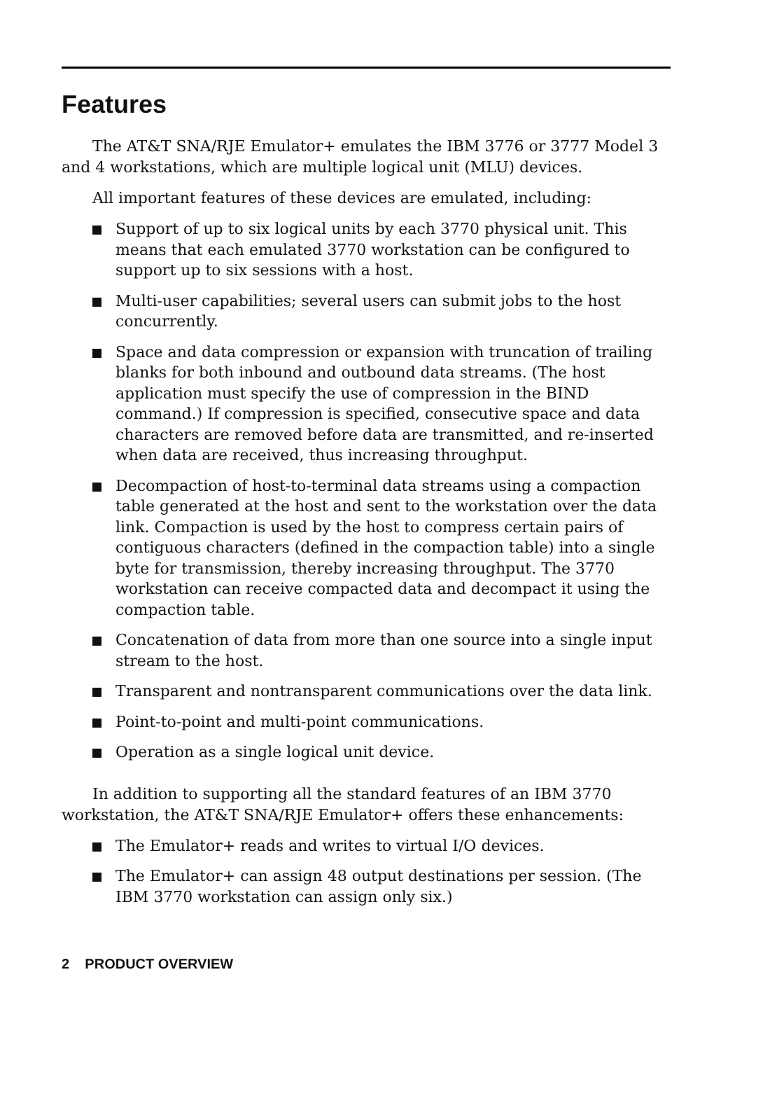Features
The AT&T SNA/RJE Emulator+ emulates the IBM 3776 or 3777 Model 3 and 4 workstations, which are multiple logical unit (MLU) devices.
All important features of these devices are emulated, including:
Support of up to six logical units by each 3770 physical unit. This means that each emulated 3770 workstation can be configured to support up to six sessions with a host.
Multi-user capabilities; several users can submit jobs to the host concurrently.
Space and data compression or expansion with truncation of trailing blanks for both inbound and outbound data streams. (The host application must specify the use of compression in the BIND command.) If compression is specified, consecutive space and data characters are removed before data are transmitted, and re-inserted when data are received, thus increasing throughput.
Decompaction of host-to-terminal data streams using a compaction table generated at the host and sent to the workstation over the data link. Compaction is used by the host to compress certain pairs of contiguous characters (defined in the compaction table) into a single byte for transmission, thereby increasing throughput. The 3770 workstation can receive compacted data and decompact it using the compaction table.
Concatenation of data from more than one source into a single input stream to the host.
Transparent and nontransparent communications over the data link.
Point-to-point and multi-point communications.
Operation as a single logical unit device.
In addition to supporting all the standard features of an IBM 3770 workstation, the AT&T SNA/RJE Emulator+ offers these enhancements:
The Emulator+ reads and writes to virtual I/O devices.
The Emulator+ can assign 48 output destinations per session. (The IBM 3770 workstation can assign only six.)
2 PRODUCT OVERVIEW